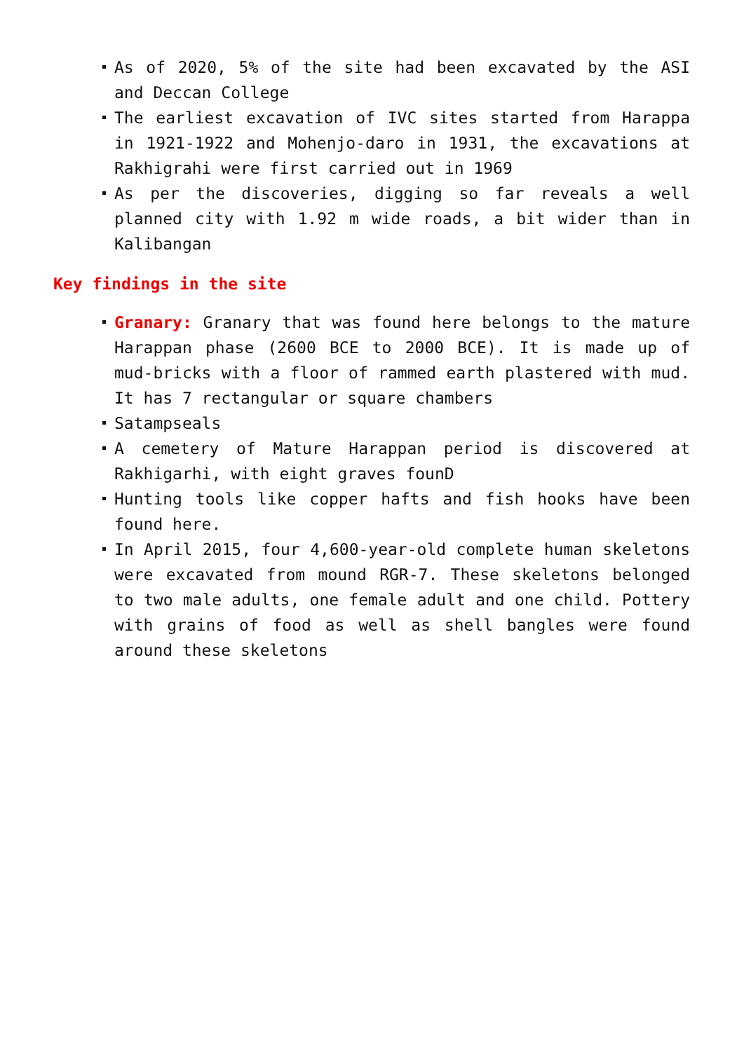As of 2020, 5% of the site had been excavated by the ASI and Deccan College
The earliest excavation of IVC sites started from Harappa in 1921-1922 and Mohenjo-daro in 1931, the excavations at Rakhigrahi were first carried out in 1969
As per the discoveries, digging so far reveals a well planned city with 1.92 m wide roads, a bit wider than in Kalibangan
Key findings in the site
Granary: Granary that was found here belongs to the mature Harappan phase (2600 BCE to 2000 BCE). It is made up of mud-bricks with a floor of rammed earth plastered with mud. It has 7 rectangular or square chambers
Satampseals
A cemetery of Mature Harappan period is discovered at Rakhigarhi, with eight graves founD
Hunting tools like copper hafts and fish hooks have been found here.
In April 2015, four 4,600-year-old complete human skeletons were excavated from mound RGR-7. These skeletons belonged to two male adults, one female adult and one child. Pottery with grains of food as well as shell bangles were found around these skeletons